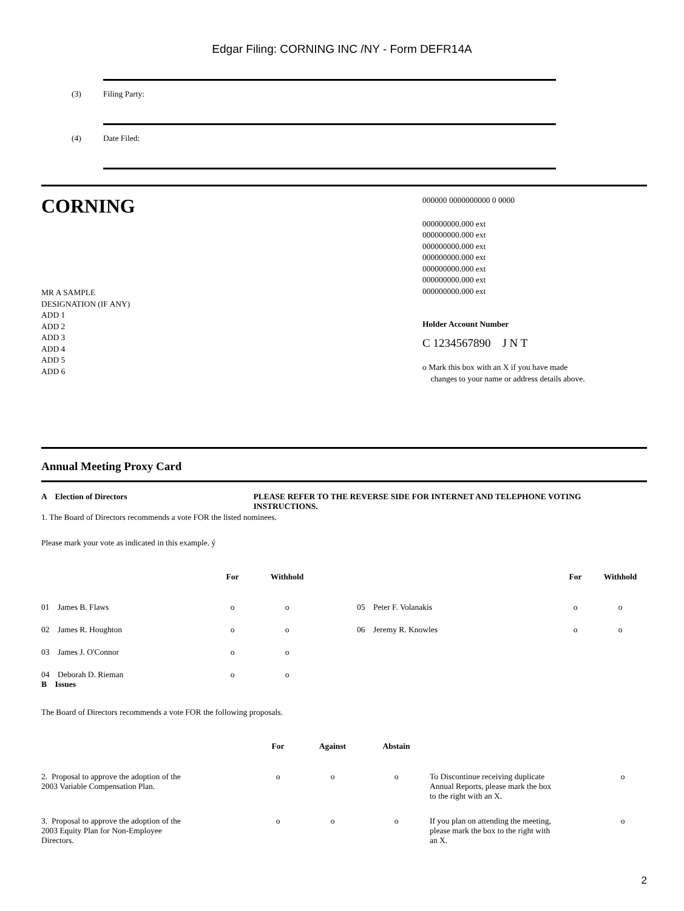Edgar Filing: CORNING INC /NY - Form DEFR14A
(3) Filing Party:
(4) Date Filed:
CORNING
MR A SAMPLE
DESIGNATION (IF ANY)
ADD 1
ADD 2
ADD 3
ADD 4
ADD 5
ADD 6
000000 0000000000 0 0000
000000000.000 ext
000000000.000 ext
000000000.000 ext
000000000.000 ext
000000000.000 ext
000000000.000 ext
000000000.000 ext
Holder Account Number
C 1234567890 J N T
o Mark this box with an X if you have made
changes to your name or address details above.
Annual Meeting Proxy Card
A Election of Directors PLEASE REFER TO THE REVERSE SIDE FOR INTERNET AND TELEPHONE VOTING INSTRUCTIONS.
1. The Board of Directors recommends a vote FOR the listed nominees.
Please mark your vote as indicated in this example. ý
| | For | Withhold | | | For | Withhold |
| --- | --- | --- | --- | --- | --- | --- |
| 01 James B. Flaws | o | o | | 05 Peter F. Volanakis | o | o |
| 02 James R. Houghton | o | o | | 06 Jeremy R. Knowles | o | o |
| 03 James J. O'Connor | o | o | | | | |
| 04 Deborah D. Rieman | o | o | | | | |
B Issues
The Board of Directors recommends a vote FOR the following proposals.
| | For | Against | Abstain | | |
| --- | --- | --- | --- | --- | --- |
| 2. Proposal to approve the adoption of the 2003 Variable Compensation Plan. | o | o | o | To Discontinue receiving duplicate Annual Reports, please mark the box to the right with an X. | o |
| 3. Proposal to approve the adoption of the 2003 Equity Plan for Non-Employee Directors. | o | o | o | If you plan on attending the meeting, please mark the box to the right with an X. | o |
2